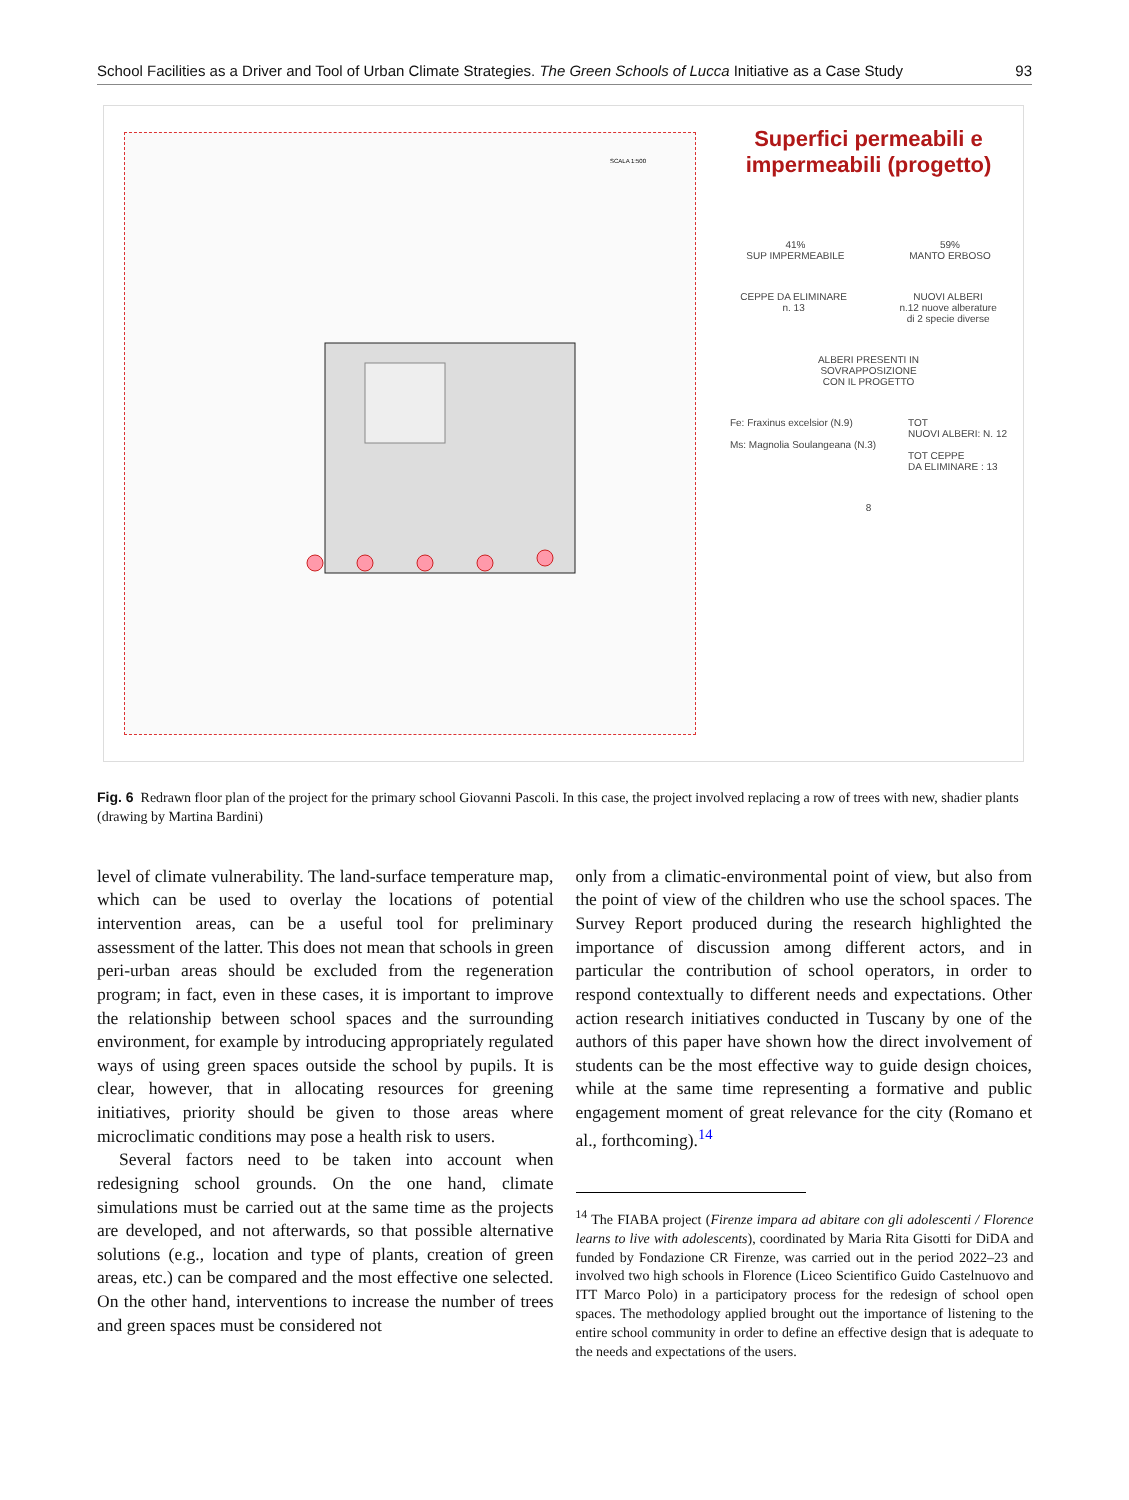School Facilities as a Driver and Tool of Urban Climate Strategies. The Green Schools of Lucca Initiative as a Case Study 93
SCALA 1:500
Superfici permeabili e
impermeabili (progetto)
41%
SUP IMPERMEABILE
59%
MANTO ERBOSO
CEPPE DA ELIMINARE
n. 13
NUOVI ALBERI
n.12 nuove alberature
di 2 specie diverse
ALBERI PRESENTI IN
SOVRAPPOSIZIONE
CON IL PROGETTO
Fe: Fraxinus excelsior (N.9)
Ms: Magnolia Soulangeana (N.3)
TOT
NUOVI ALBERI: N. 12
TOT CEPPE
DA ELIMINARE : 13
8
Fig. 6 Redrawn floor plan of the project for the primary school Giovanni Pascoli. In this case, the project involved replacing a row of trees with new, shadier plants (drawing by Martina Bardini)
level of climate vulnerability. The land-surface temperature map, which can be used to overlay the locations of potential intervention areas, can be a useful tool for preliminary assessment of the latter. This does not mean that schools in green peri-urban areas should be excluded from the regeneration program; in fact, even in these cases, it is important to improve the relationship between school spaces and the surrounding environment, for example by introducing appropriately regulated ways of using green spaces outside the school by pupils. It is clear, however, that in allocating resources for greening initiatives, priority should be given to those areas where microclimatic conditions may pose a health risk to users.
Several factors need to be taken into account when redesigning school grounds. On the one hand, climate simulations must be carried out at the same time as the projects are developed, and not afterwards, so that possible alternative solutions (e.g., location and type of plants, creation of green areas, etc.) can be compared and the most effective one selected. On the other hand, interventions to increase the number of trees and green spaces must be considered not
only from a climatic-environmental point of view, but also from the point of view of the children who use the school spaces. The Survey Report produced during the research highlighted the importance of discussion among different actors, and in particular the contribution of school operators, in order to respond contextually to different needs and expectations. Other action research initiatives conducted in Tuscany by one of the authors of this paper have shown how the direct involvement of students can be the most effective way to guide design choices, while at the same time representing a formative and public engagement moment of great relevance for the city (Romano et al., forthcoming).<sup>14</sup>
<sup>14</sup> The FIABA project (Firenze impara ad abitare con gli adolescenti / Florence learns to live with adolescents), coordinated by Maria Rita Gisotti for DiDA and funded by Fondazione CR Firenze, was carried out in the period 2022–23 and involved two high schools in Florence (Liceo Scientifico Guido Castelnuovo and ITT Marco Polo) in a participatory process for the redesign of school open spaces. The methodology applied brought out the importance of listening to the entire school community in order to define an effective design that is adequate to the needs and expectations of the users.